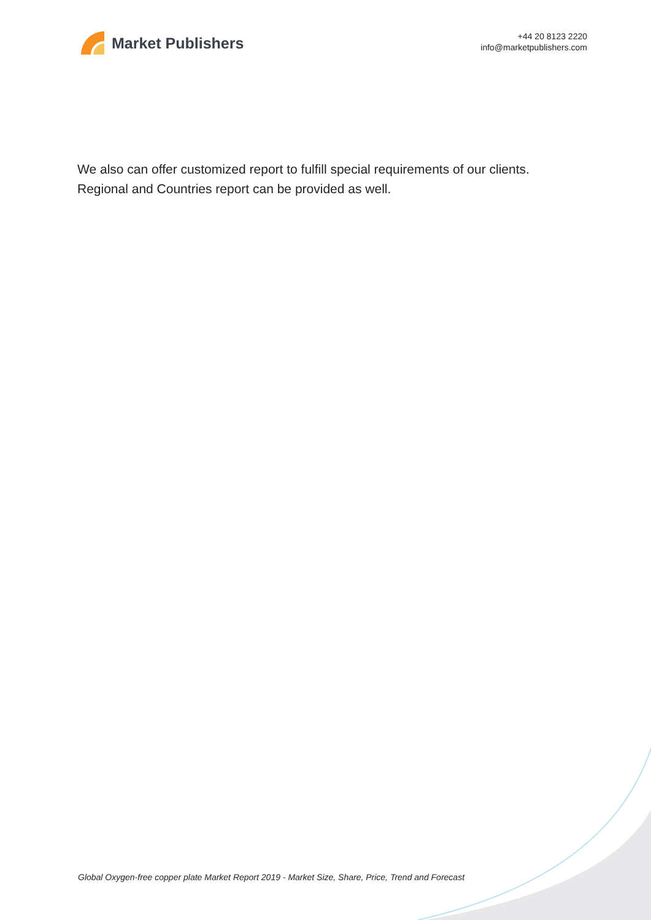Market Publishers
+44 20 8123 2220
info@marketpublishers.com
We also can offer customized report to fulfill special requirements of our clients. Regional and Countries report can be provided as well.
Global Oxygen-free copper plate Market Report 2019 - Market Size, Share, Price, Trend and Forecast